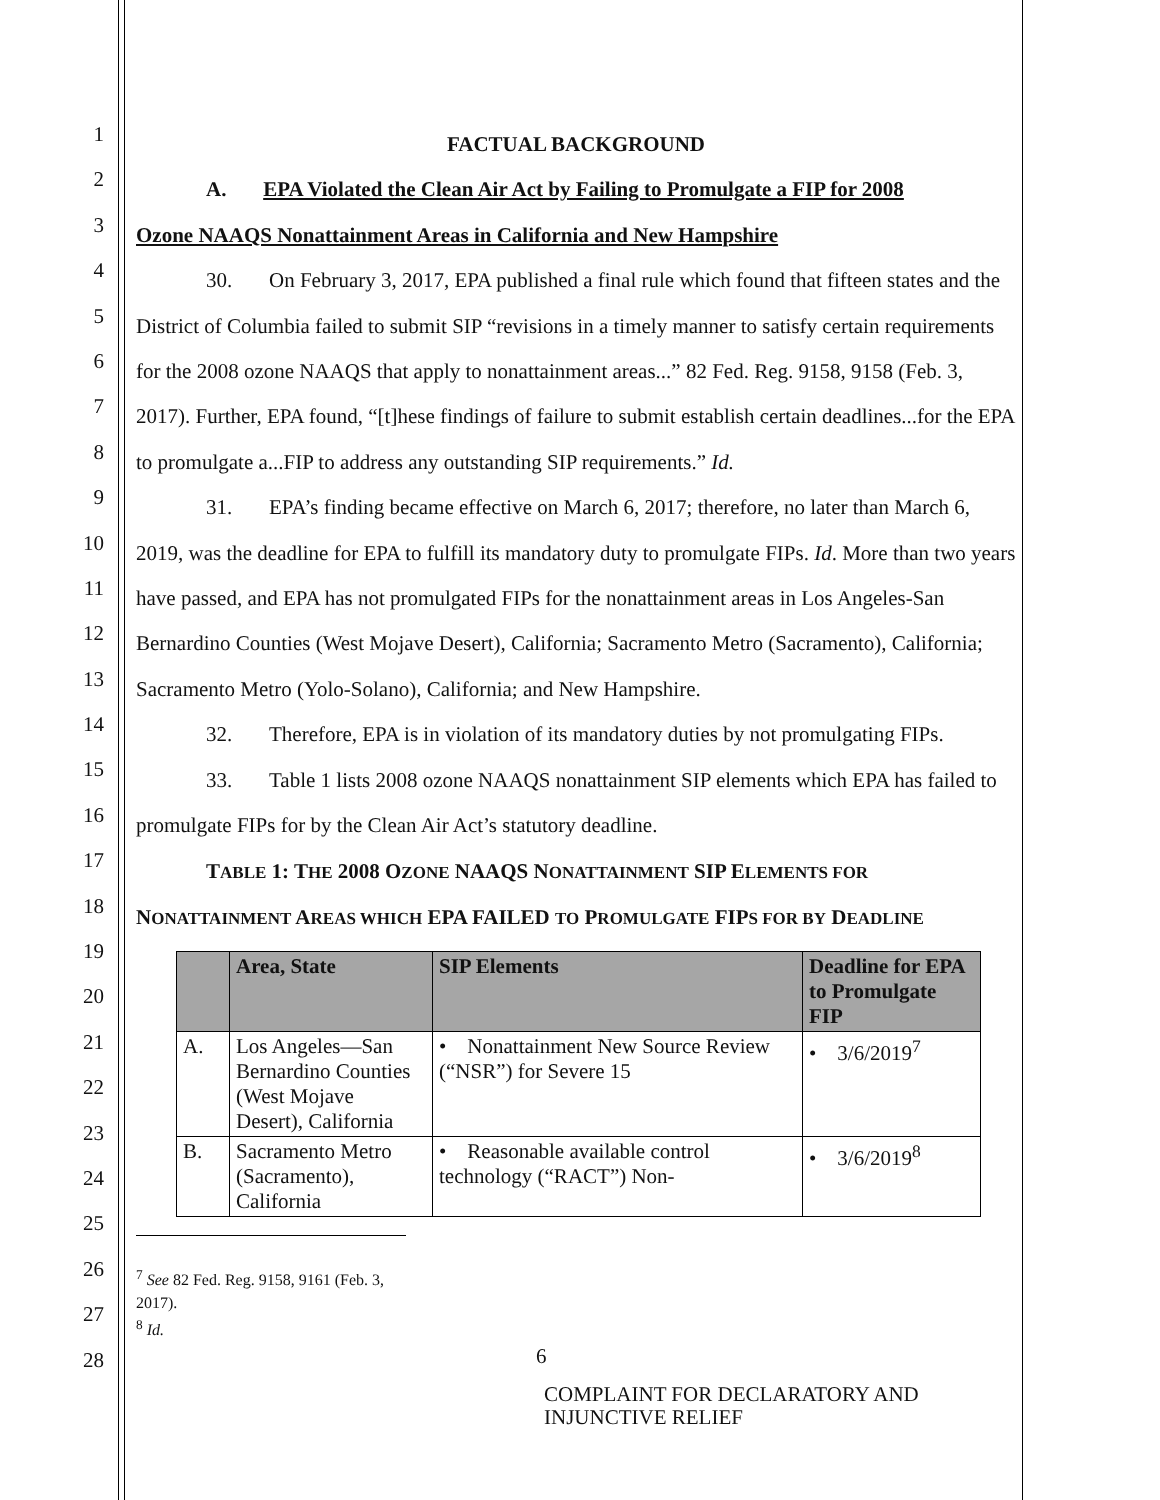1
2
3
4
5
6
7
8
9
10
11
12
13
14
15
16
17
18
19
20
21
22
23
24
25
26
27
28
FACTUAL BACKGROUND
A. EPA Violated the Clean Air Act by Failing to Promulgate a FIP for 2008
Ozone NAAQS Nonattainment Areas in California and New Hampshire
30. On February 3, 2017, EPA published a final rule which found that fifteen states and the District of Columbia failed to submit SIP “revisions in a timely manner to satisfy certain requirements for the 2008 ozone NAAQS that apply to nonattainment areas...” 82 Fed. Reg. 9158, 9158 (Feb. 3, 2017). Further, EPA found, “[t]hese findings of failure to submit establish certain deadlines...for the EPA to promulgate a...FIP to address any outstanding SIP requirements.” Id.
31. EPA’s finding became effective on March 6, 2017; therefore, no later than March 6, 2019, was the deadline for EPA to fulfill its mandatory duty to promulgate FIPs. Id. More than two years have passed, and EPA has not promulgated FIPs for the nonattainment areas in Los Angeles-San Bernardino Counties (West Mojave Desert), California; Sacramento Metro (Sacramento), California; Sacramento Metro (Yolo-Solano), California; and New Hampshire.
32. Therefore, EPA is in violation of its mandatory duties by not promulgating FIPs.
33. Table 1 lists 2008 ozone NAAQS nonattainment SIP elements which EPA has failed to promulgate FIPs for by the Clean Air Act’s statutory deadline.
TABLE 1: THE 2008 OZONE NAAQS NONATTAINMENT SIP ELEMENTS FOR
NONATTAINMENT AREAS WHICH EPA FAILED TO PROMULGATE FIPS FOR BY DEADLINE
| | Area, State | SIP Elements | Deadline for EPA to Promulgate FIP |
| --- | --- | --- | --- |
| A. | Los Angeles—San Bernardino Counties (West Mojave Desert), California | • Nonattainment New Source Review (“NSR”) for Severe 15 | • 3/6/2019<sup>7</sup> |
| B. | Sacramento Metro (Sacramento), California | • Reasonable available control technology (“RACT”) Non- | • 3/6/2019<sup>8</sup> |
<sup>7</sup> See 82 Fed. Reg. 9158, 9161 (Feb. 3, 2017).
<sup>8</sup> Id.
6
COMPLAINT FOR DECLARATORY AND INJUNCTIVE RELIEF